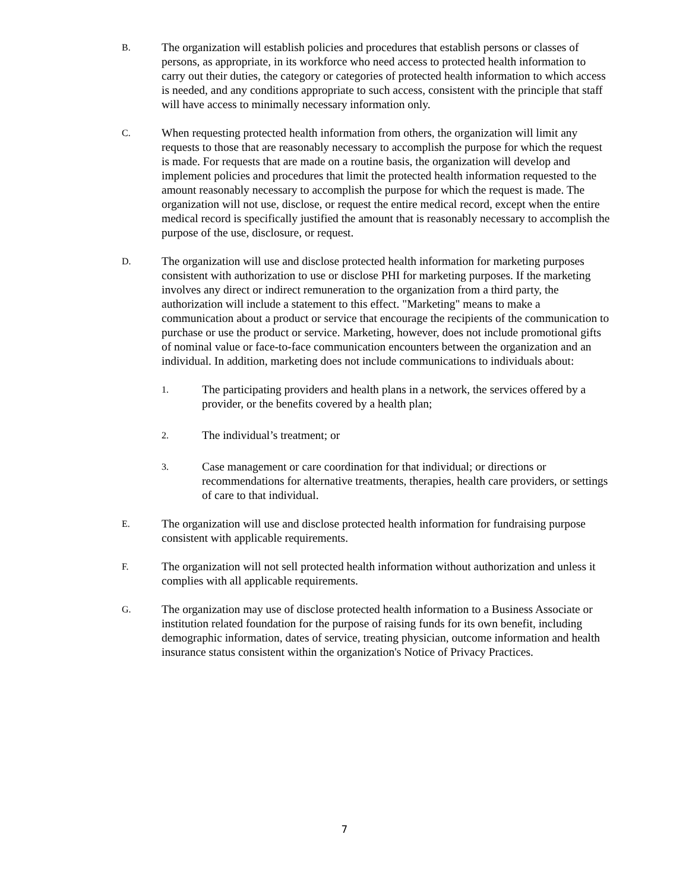B.
The organization will establish policies and procedures that establish persons or classes of persons, as appropriate, in its workforce who need access to protected health information to carry out their duties, the category or categories of protected health information to which access is needed, and any conditions appropriate to such access, consistent with the principle that staff will have access to minimally necessary information only.
C.
When requesting protected health information from others, the organization will limit any requests to those that are reasonably necessary to accomplish the purpose for which the request is made. For requests that are made on a routine basis, the organization will develop and implement policies and procedures that limit the protected health information requested to the amount reasonably necessary to accomplish the purpose for which the request is made. The organization will not use, disclose, or request the entire medical record, except when the entire medical record is specifically justified the amount that is reasonably necessary to accomplish the purpose of the use, disclosure, or request.
D.
The organization will use and disclose protected health information for marketing purposes consistent with authorization to use or disclose PHI for marketing purposes. If the marketing involves any direct or indirect remuneration to the organization from a third party, the authorization will include a statement to this effect. "Marketing" means to make a communication about a product or service that encourage the recipients of the communication to purchase or use the product or service. Marketing, however, does not include promotional gifts of nominal value or face-to-face communication encounters between the organization and an individual. In addition, marketing does not include communications to individuals about:
1.
The participating providers and health plans in a network, the services offered by a provider, or the benefits covered by a health plan;
2.
The individual’s treatment; or
3.
Case management or care coordination for that individual; or directions or recommendations for alternative treatments, therapies, health care providers, or settings of care to that individual.
E.
The organization will use and disclose protected health information for fundraising purpose consistent with applicable requirements.
F.
The organization will not sell protected health information without authorization and unless it complies with all applicable requirements.
G.
The organization may use of disclose protected health information to a Business Associate or institution related foundation for the purpose of raising funds for its own benefit, including demographic information, dates of service, treating physician, outcome information and health insurance status consistent within the organization's Notice of Privacy Practices.
7